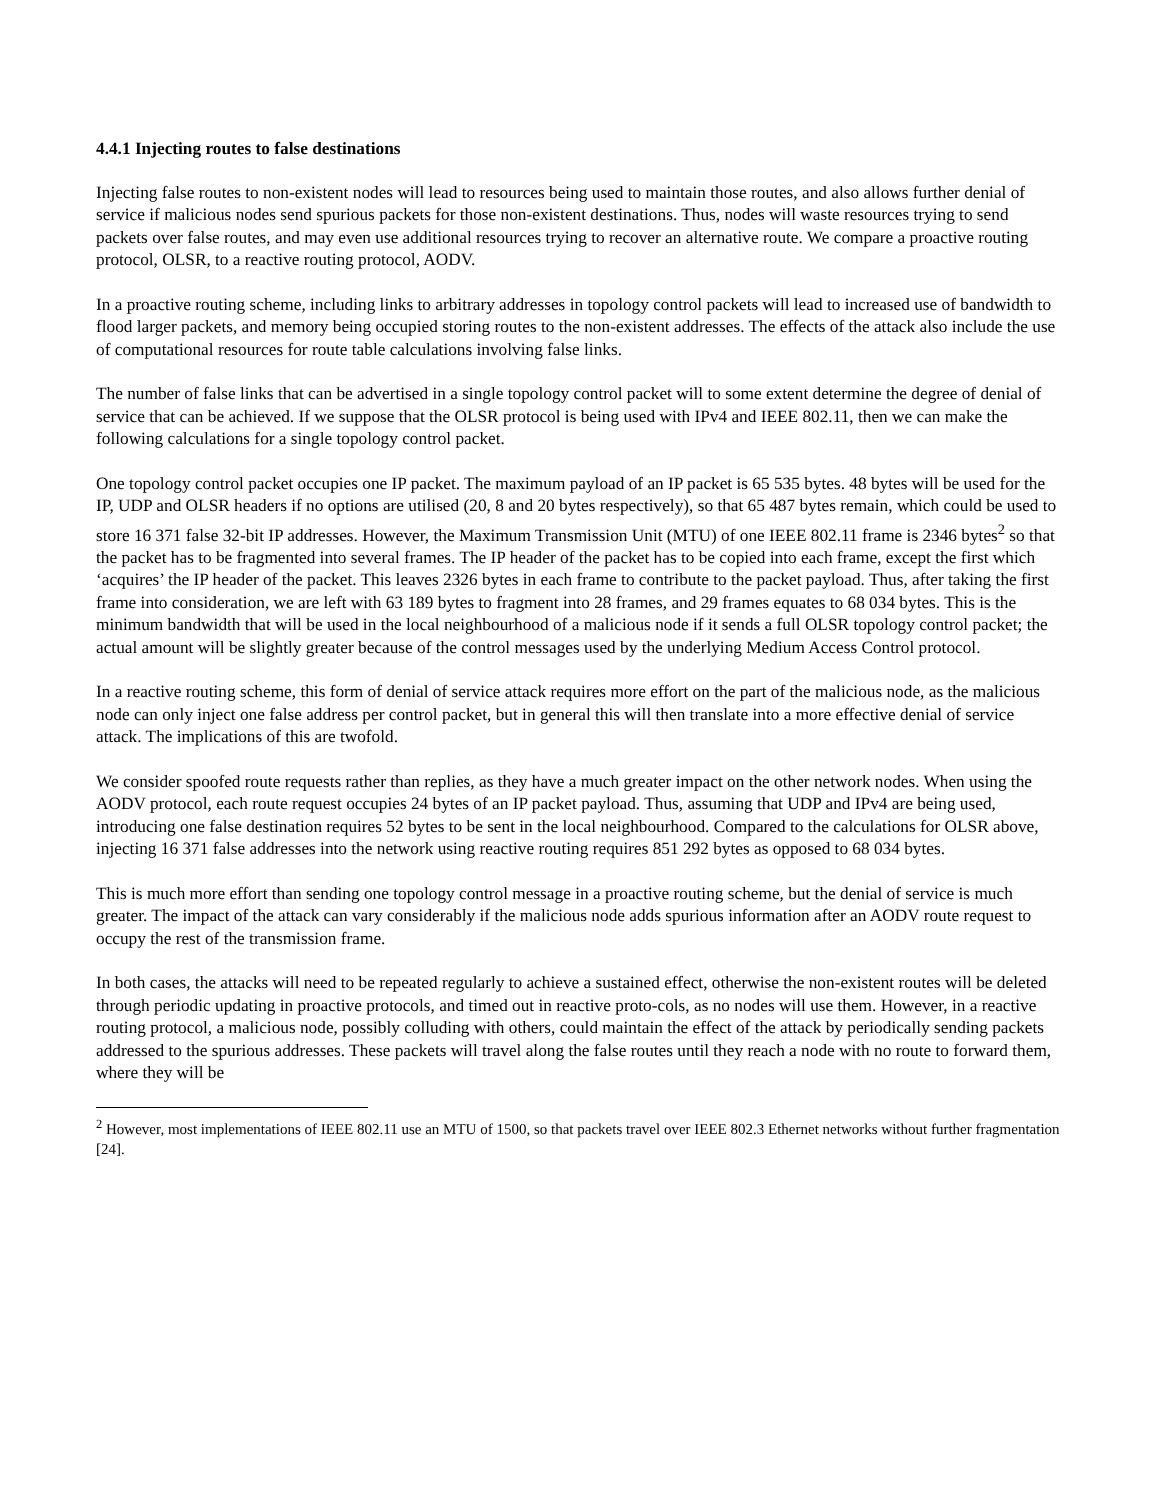4.4.1 Injecting routes to false destinations
Injecting false routes to non-existent nodes will lead to resources being used to maintain those routes, and also allows further denial of service if malicious nodes send spurious packets for those non-existent destinations. Thus, nodes will waste resources trying to send packets over false routes, and may even use additional resources trying to recover an alternative route. We compare a proactive routing protocol, OLSR, to a reactive routing protocol, AODV.
In a proactive routing scheme, including links to arbitrary addresses in topology control packets will lead to increased use of bandwidth to flood larger packets, and memory being occupied storing routes to the non-existent addresses. The effects of the attack also include the use of computational resources for route table calculations involving false links.
The number of false links that can be advertised in a single topology control packet will to some extent determine the degree of denial of service that can be achieved. If we suppose that the OLSR protocol is being used with IPv4 and IEEE 802.11, then we can make the following calculations for a single topology control packet.
One topology control packet occupies one IP packet. The maximum payload of an IP packet is 65 535 bytes. 48 bytes will be used for the IP, UDP and OLSR headers if no options are utilised (20, 8 and 20 bytes respectively), so that 65 487 bytes remain, which could be used to store 16 371 false 32-bit IP addresses. However, the Maximum Transmission Unit (MTU) of one IEEE 802.11 frame is 2346 bytes<sup>2</sup> so that the packet has to be fragmented into several frames. The IP header of the packet has to be copied into each frame, except the first which ‘acquires’ the IP header of the packet. This leaves 2326 bytes in each frame to contribute to the packet payload. Thus, after taking the first frame into consideration, we are left with 63 189 bytes to fragment into 28 frames, and 29 frames equates to 68 034 bytes. This is the minimum bandwidth that will be used in the local neighbourhood of a malicious node if it sends a full OLSR topology control packet; the actual amount will be slightly greater because of the control messages used by the underlying Medium Access Control protocol.
In a reactive routing scheme, this form of denial of service attack requires more effort on the part of the malicious node, as the malicious node can only inject one false address per control packet, but in general this will then translate into a more effective denial of service attack. The implications of this are twofold.
We consider spoofed route requests rather than replies, as they have a much greater impact on the other network nodes. When using the AODV protocol, each route request occupies 24 bytes of an IP packet payload. Thus, assuming that UDP and IPv4 are being used, introducing one false destination requires 52 bytes to be sent in the local neighbourhood. Compared to the calculations for OLSR above, injecting 16 371 false addresses into the network using reactive routing requires 851 292 bytes as opposed to 68 034 bytes.
This is much more effort than sending one topology control message in a proactive routing scheme, but the denial of service is much greater. The impact of the attack can vary considerably if the malicious node adds spurious information after an AODV route request to occupy the rest of the transmission frame.
In both cases, the attacks will need to be repeated regularly to achieve a sustained effect, otherwise the non-existent routes will be deleted through periodic updating in proactive protocols, and timed out in reactive proto-cols, as no nodes will use them. However, in a reactive routing protocol, a malicious node, possibly colluding with others, could maintain the effect of the attack by periodically sending packets addressed to the spurious addresses. These packets will travel along the false routes until they reach a node with no route to forward them, where they will be
<sup>2</sup> However, most implementations of IEEE 802.11 use an MTU of 1500, so that packets travel over IEEE 802.3 Ethernet networks without further fragmentation [24].